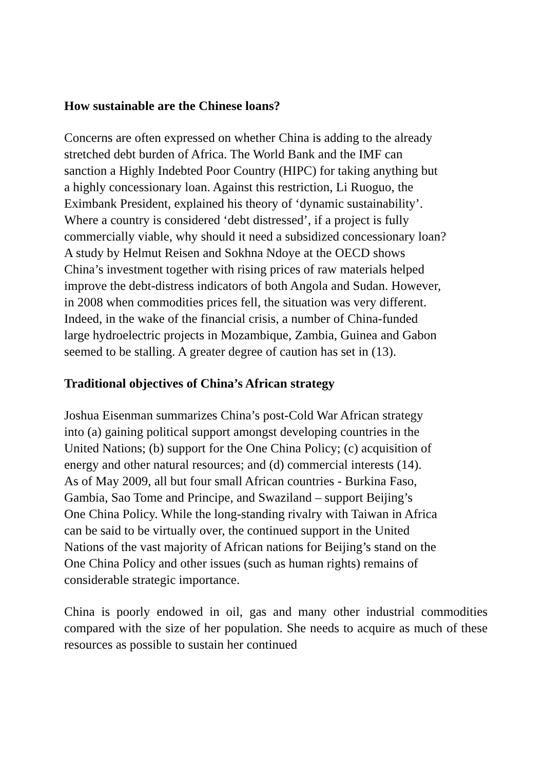How sustainable are the Chinese loans?
Concerns are often expressed on whether China is adding to the already
stretched debt burden of Africa. The World Bank and the IMF can
sanction a Highly Indebted Poor Country (HIPC) for taking anything but
a highly concessionary loan. Against this restriction, Li Ruoguo, the
Eximbank President, explained his theory of ‘dynamic sustainability’.
Where a country is considered ‘debt distressed’, if a project is fully
commercially viable, why should it need a subsidized concessionary loan?
A study by Helmut Reisen and Sokhna Ndoye at the OECD shows
China’s investment together with rising prices of raw materials helped
improve the debt-distress indicators of both Angola and Sudan. However,
in 2008 when commodities prices fell, the situation was very different.
Indeed, in the wake of the financial crisis, a number of China-funded
large hydroelectric projects in Mozambique, Zambia, Guinea and Gabon
seemed to be stalling. A greater degree of caution has set in (13).
Traditional objectives of China’s African strategy
Joshua Eisenman summarizes China’s post-Cold War African strategy
into (a) gaining political support amongst developing countries in the
United Nations; (b) support for the One China Policy; (c) acquisition of
energy and other natural resources; and (d) commercial interests (14).
As of May 2009, all but four small African countries - Burkina Faso,
Gambia, Sao Tome and Principe, and Swaziland – support Beijing’s
One China Policy. While the long-standing rivalry with Taiwan in Africa
can be said to be virtually over, the continued support in the United
Nations of the vast majority of African nations for Beijing’s stand on the
One China Policy and other issues (such as human rights) remains of
considerable strategic importance.
China is poorly endowed in oil, gas and many other industrial commodities compared with the size of her population. She needs to acquire as much of these resources as possible to sustain her continued